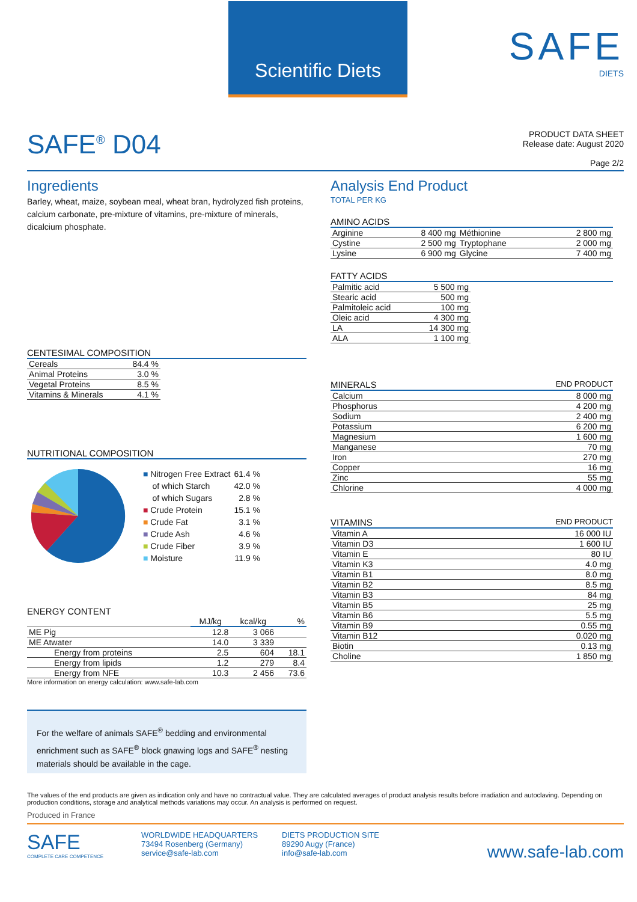Scientific Diets
SAFE
DIETS
SAFE<sup>®</sup> D04
PRODUCT DATA SHEET
Release date: August 2020
Page 2/2
Ingredients
Barley, wheat, maize, soybean meal, wheat bran, hydrolyzed fish proteins, calcium carbonate, pre-mixture of vitamins, pre-mixture of minerals, dicalcium phosphate.
CENTESIMAL COMPOSITION
| Cereals | 84.4 % |
| Animal Proteins | 3.0 % |
| Vegetal Proteins | 8.5 % |
| Vitamins & Minerals | 4.1 % |
NUTRITIONAL COMPOSITION
| ■ Nitrogen Free Extract | 61.4 % |
| of which Starch | 42.0 % |
| of which Sugars | 2.8 % |
| ■ Crude Protein | 15.1 % |
| ■ Crude Fat | 3.1 % |
| ■ Crude Ash | 4.6 % |
| ■ Crude Fiber | 3.9 % |
| ■ Moisture | 11.9 % |
ENERGY CONTENT
| | MJ/kg | kcal/kg | % |
| --- | --- | --- | --- |
| ME Pig | 12.8 | 3 066 | |
| ME Atwater | 14.0 | 3 339 | |
| Energy from proteins | 2.5 | 604 | 18.1 |
| Energy from lipids | 1.2 | 279 | 8.4 |
| Energy from NFE | 10.3 | 2 456 | 73.6 |
More information on energy calculation: www.safe-lab.com
For the welfare of animals SAFE<sup>®</sup> bedding and environmental enrichment such as SAFE<sup>®</sup> block gnawing logs and SAFE<sup>®</sup> nesting materials should be available in the cage.
Analysis End Product
TOTAL PER KG
AMINO ACIDS
| Arginine | 8 400 mg | Méthionine | 2 800 mg |
| Cystine | 2 500 mg | Tryptophane | 2 000 mg |
| Lysine | 6 900 mg | Glycine | 7 400 mg |
FATTY ACIDS
| Palmitic acid | 5 500 mg |
| Stearic acid | 500 mg |
| Palmitoleic acid | 100 mg |
| Oleic acid | 4 300 mg |
| LA | 14 300 mg |
| ALA | 1 100 mg |
MINERALS END PRODUCT
| Calcium | 8 000 mg |
| Phosphorus | 4 200 mg |
| Sodium | 2 400 mg |
| Potassium | 6 200 mg |
| Magnesium | 1 600 mg |
| Manganese | 70 mg |
| Iron | 270 mg |
| Copper | 16 mg |
| Zinc | 55 mg |
| Chlorine | 4 000 mg |
VITAMINS END PRODUCT
| Vitamin A | 16 000 IU |
| Vitamin D3 | 1 600 IU |
| Vitamin E | 80 IU |
| Vitamin K3 | 4.0 mg |
| Vitamin B1 | 8.0 mg |
| Vitamin B2 | 8.5 mg |
| Vitamin B3 | 84 mg |
| Vitamin B5 | 25 mg |
| Vitamin B6 | 5.5 mg |
| Vitamin B9 | 0.55 mg |
| Vitamin B12 | 0.020 mg |
| Biotin | 0.13 mg |
| Choline | 1 850 mg |
The values of the end products are given as indication only and have no contractual value. They are calculated averages of product analysis results before irradiation and autoclaving. Depending on production conditions, storage and analytical methods variations may occur. An analysis is performed on request.
Produced in France
SAFE
COMPLETE CARE COMPETENCE
WORLDWIDE HEADQUARTERS
73494 Rosenberg (Germany)
service@safe-lab.com
DIETS PRODUCTION SITE
89290 Augy (France)
info@safe-lab.com
www.safe-lab.com